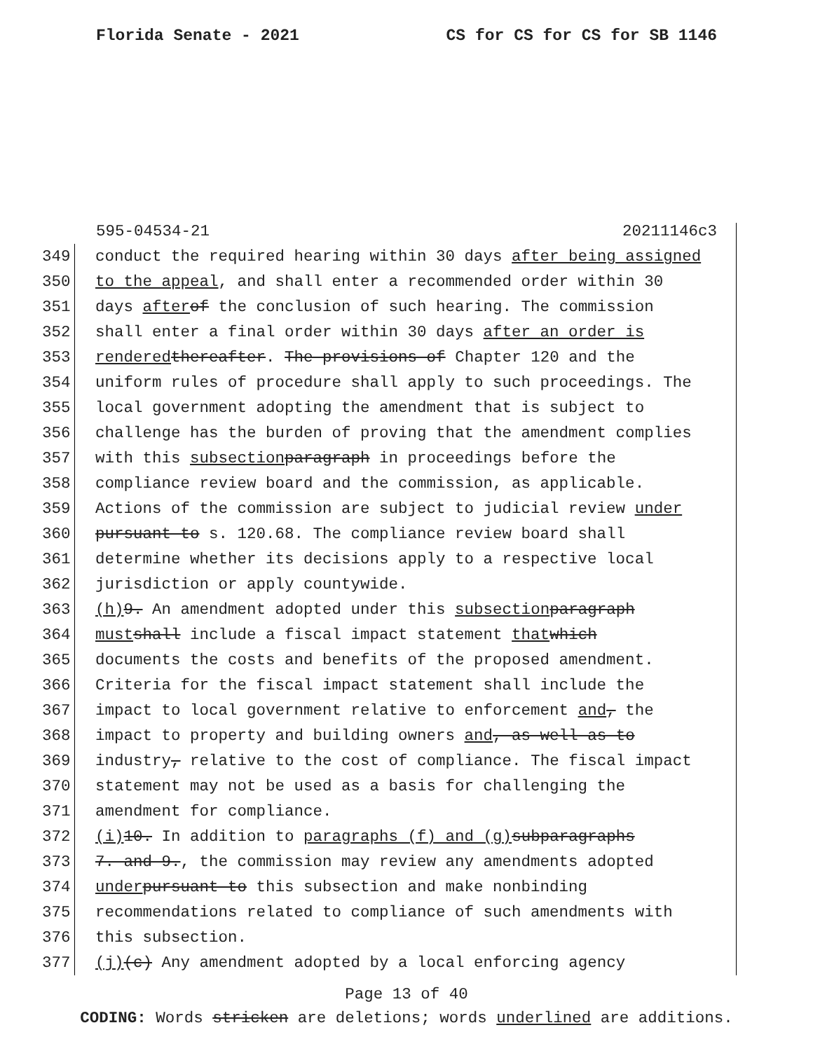Florida Senate - 2021 CS for CS for CS for SB 1146
595-04534-21 20211146c3
349 conduct the required hearing within 30 days after being assigned
350 to the appeal, and shall enter a recommended order within 30
351 days after of the conclusion of such hearing. The commission
352 shall enter a final order within 30 days after an order is
353 rendered thereafter. The provisions of Chapter 120 and the
354 uniform rules of procedure shall apply to such proceedings. The
355 local government adopting the amendment that is subject to
356 challenge has the burden of proving that the amendment complies
357 with this subsection paragraph in proceedings before the
358 compliance review board and the commission, as applicable.
359 Actions of the commission are subject to judicial review under
360 pursuant to s. 120.68. The compliance review board shall
361 determine whether its decisions apply to a respective local
362 jurisdiction or apply countywide.
363 (h) 9. An amendment adopted under this subsection paragraph
364 must shall include a fiscal impact statement that which
365 documents the costs and benefits of the proposed amendment.
366 Criteria for the fiscal impact statement shall include the
367 impact to local government relative to enforcement and, the
368 impact to property and building owners and, as well as to
369 industry, relative to the cost of compliance. The fiscal impact
370 statement may not be used as a basis for challenging the
371 amendment for compliance.
372 (i) 10. In addition to paragraphs (f) and (g) subparagraphs
373 7. and 9., the commission may review any amendments adopted
374 under pursuant to this subsection and make nonbinding
375 recommendations related to compliance of such amendments with
376 this subsection.
377 (j) (c) Any amendment adopted by a local enforcing agency
Page 13 of 40
CODING: Words stricken are deletions; words underlined are additions.